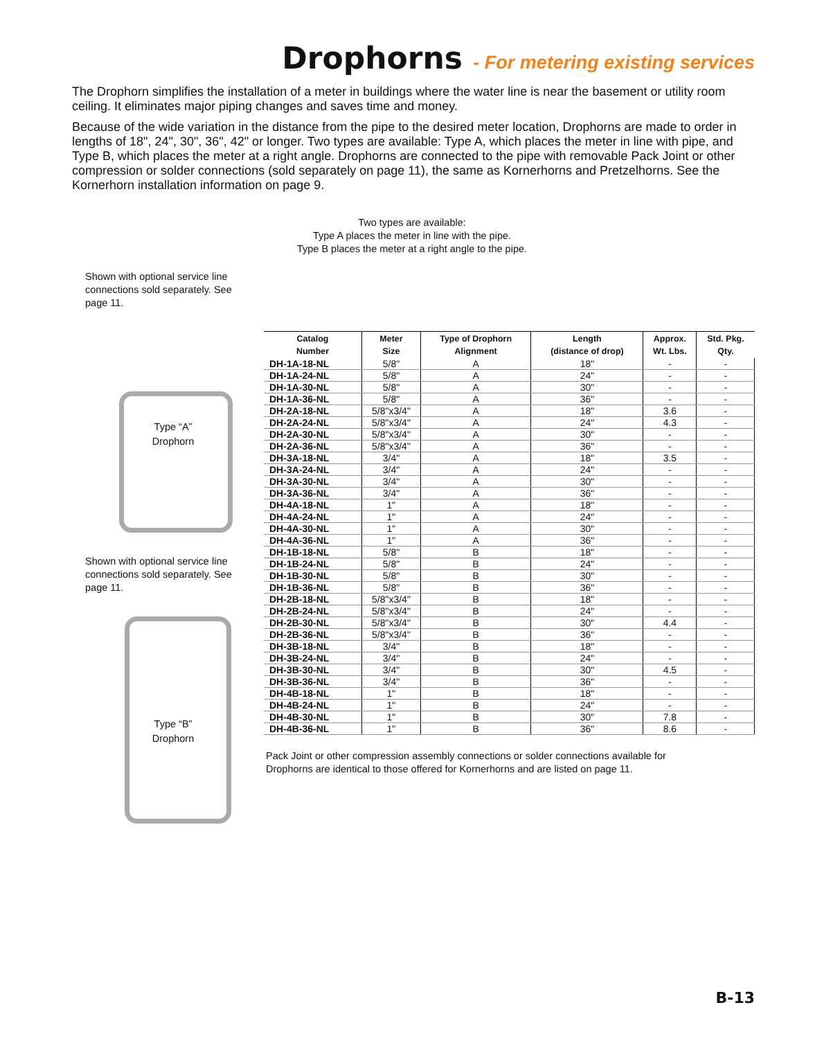Drophorns - For metering existing services
The Drophorn simplifies the installation of a meter in buildings where the water line is near the basement or utility room ceiling. It eliminates major piping changes and saves time and money.
Because of the wide variation in the distance from the pipe to the desired meter location, Drophorns are made to order in lengths of 18", 24", 30", 36", 42" or longer. Two types are available: Type A, which places the meter in line with pipe, and Type B, which places the meter at a right angle. Drophorns are connected to the pipe with removable Pack Joint or other compression or solder connections (sold separately on page 11), the same as Kornerhorns and Pretzelhorns. See the Kornerhorn installation information on page 9.
Two types are available:
Type A places the meter in line with the pipe.
Type B places the meter at a right angle to the pipe.
Shown with optional service line connections sold separately. See page 11.
Type “A”
Drophorn
Shown with optional service line connections sold separately. See page 11.
Type “B”
Drophorn
| Catalog Number | Meter Size | Type of Drophorn Alignment | Length (distance of drop) | Approx. Wt. Lbs. | Std. Pkg. Qty. |
| --- | --- | --- | --- | --- | --- |
| DH-1A-18-NL | 5/8" | A | 18" | - | - |
| DH-1A-24-NL | 5/8" | A | 24" | - | - |
| DH-1A-30-NL | 5/8" | A | 30" | - | - |
| DH-1A-36-NL | 5/8" | A | 36" | - | - |
| DH-2A-18-NL | 5/8"x3/4" | A | 18" | 3.6 | - |
| DH-2A-24-NL | 5/8"x3/4" | A | 24" | 4.3 | - |
| DH-2A-30-NL | 5/8"x3/4" | A | 30" | - | - |
| DH-2A-36-NL | 5/8"x3/4" | A | 36" | - | - |
| DH-3A-18-NL | 3/4" | A | 18" | 3.5 | - |
| DH-3A-24-NL | 3/4" | A | 24" | - | - |
| DH-3A-30-NL | 3/4" | A | 30" | - | - |
| DH-3A-36-NL | 3/4" | A | 36" | - | - |
| DH-4A-18-NL | 1" | A | 18" | - | - |
| DH-4A-24-NL | 1" | A | 24" | - | - |
| DH-4A-30-NL | 1" | A | 30" | - | - |
| DH-4A-36-NL | 1" | A | 36" | - | - |
| DH-1B-18-NL | 5/8" | B | 18" | - | - |
| DH-1B-24-NL | 5/8" | B | 24" | - | - |
| DH-1B-30-NL | 5/8" | B | 30" | - | - |
| DH-1B-36-NL | 5/8" | B | 36" | - | - |
| DH-2B-18-NL | 5/8"x3/4" | B | 18" | - | - |
| DH-2B-24-NL | 5/8"x3/4" | B | 24" | - | - |
| DH-2B-30-NL | 5/8"x3/4" | B | 30" | 4.4 | - |
| DH-2B-36-NL | 5/8"x3/4" | B | 36" | - | - |
| DH-3B-18-NL | 3/4" | B | 18" | - | - |
| DH-3B-24-NL | 3/4" | B | 24" | - | - |
| DH-3B-30-NL | 3/4" | B | 30" | 4.5 | - |
| DH-3B-36-NL | 3/4" | B | 36" | - | - |
| DH-4B-18-NL | 1" | B | 18" | - | - |
| DH-4B-24-NL | 1" | B | 24" | - | - |
| DH-4B-30-NL | 1" | B | 30" | 7.8 | - |
| DH-4B-36-NL | 1" | B | 36" | 8.6 | - |
Pack Joint or other compression assembly connections or solder connections available for
Drophorns are identical to those offered for Kornerhorns and are listed on page 11.
B-13